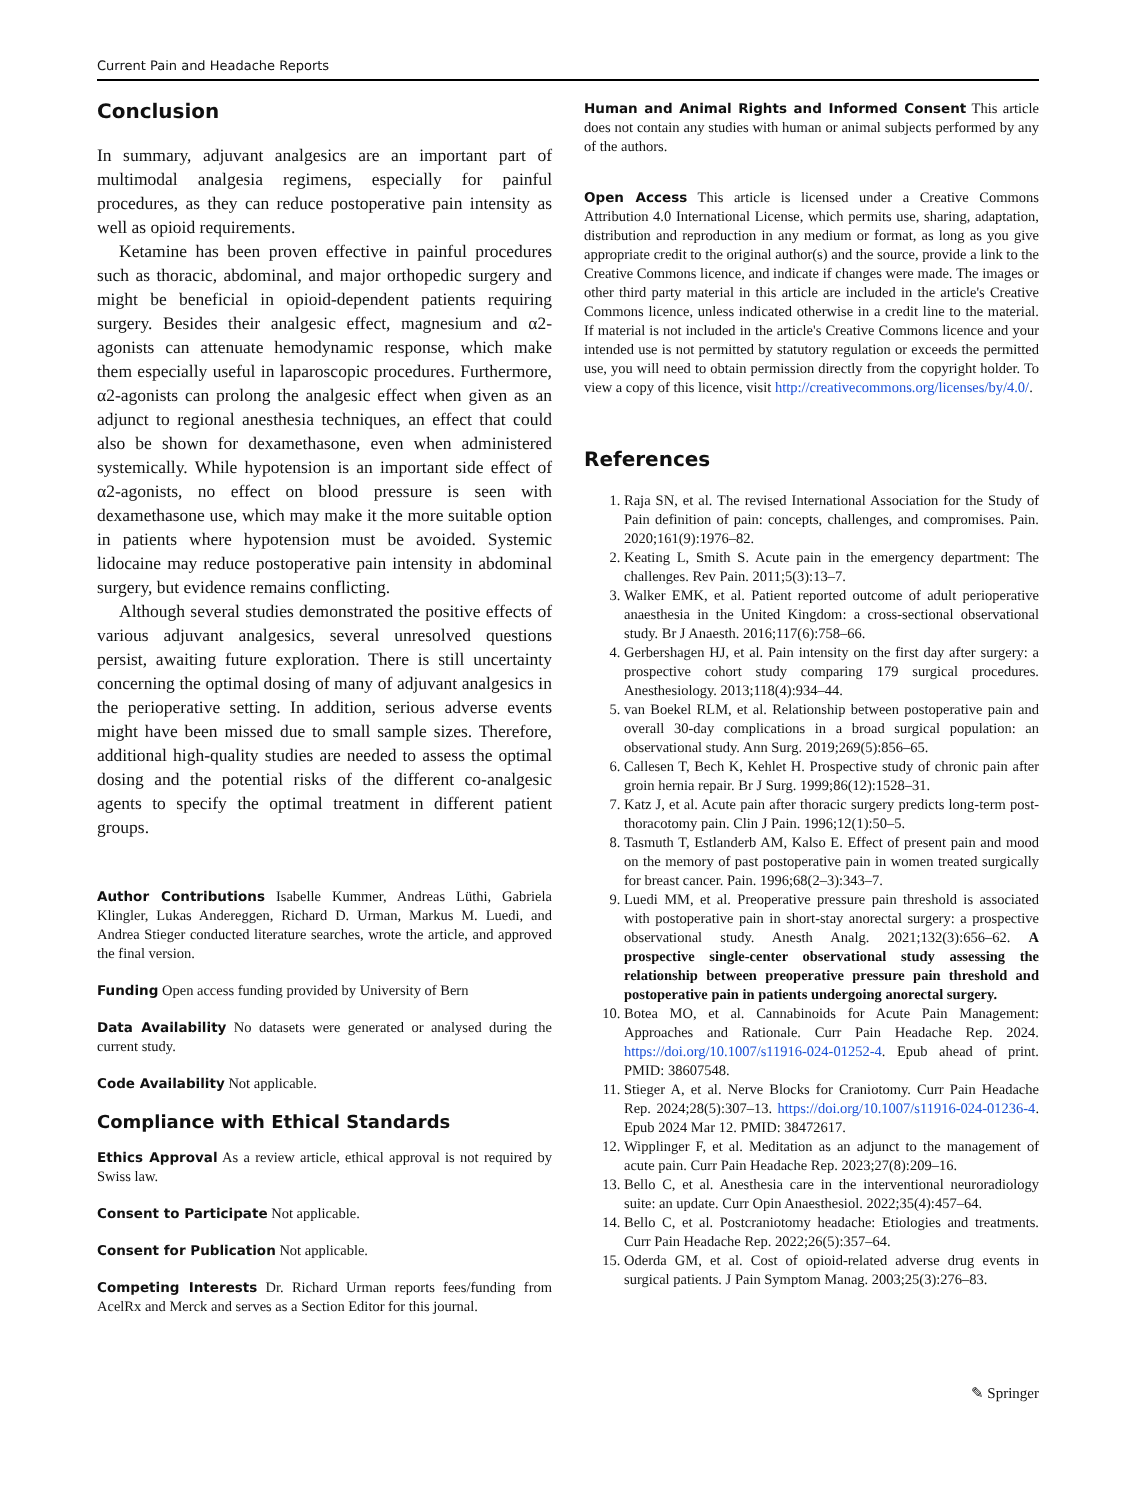Current Pain and Headache Reports
Conclusion
In summary, adjuvant analgesics are an important part of multimodal analgesia regimens, especially for painful procedures, as they can reduce postoperative pain intensity as well as opioid requirements.
Ketamine has been proven effective in painful procedures such as thoracic, abdominal, and major orthopedic surgery and might be beneficial in opioid-dependent patients requiring surgery. Besides their analgesic effect, magnesium and α2-agonists can attenuate hemodynamic response, which make them especially useful in laparoscopic procedures. Furthermore, α2-agonists can prolong the analgesic effect when given as an adjunct to regional anesthesia techniques, an effect that could also be shown for dexamethasone, even when administered systemically. While hypotension is an important side effect of α2-agonists, no effect on blood pressure is seen with dexamethasone use, which may make it the more suitable option in patients where hypotension must be avoided. Systemic lidocaine may reduce postoperative pain intensity in abdominal surgery, but evidence remains conflicting.
Although several studies demonstrated the positive effects of various adjuvant analgesics, several unresolved questions persist, awaiting future exploration. There is still uncertainty concerning the optimal dosing of many of adjuvant analgesics in the perioperative setting. In addition, serious adverse events might have been missed due to small sample sizes. Therefore, additional high-quality studies are needed to assess the optimal dosing and the potential risks of the different co-analgesic agents to specify the optimal treatment in different patient groups.
Author Contributions Isabelle Kummer, Andreas Lüthi, Gabriela Klingler, Lukas Andereggen, Richard D. Urman, Markus M. Luedi, and Andrea Stieger conducted literature searches, wrote the article, and approved the final version.
Funding Open access funding provided by University of Bern
Data Availability No datasets were generated or analysed during the current study.
Code Availability Not applicable.
Compliance with Ethical Standards
Ethics Approval As a review article, ethical approval is not required by Swiss law.
Consent to Participate Not applicable.
Consent for Publication Not applicable.
Competing Interests Dr. Richard Urman reports fees/funding from AcelRx and Merck and serves as a Section Editor for this journal.
Human and Animal Rights and Informed Consent This article does not contain any studies with human or animal subjects performed by any of the authors.
Open Access This article is licensed under a Creative Commons Attribution 4.0 International License, which permits use, sharing, adaptation, distribution and reproduction in any medium or format, as long as you give appropriate credit to the original author(s) and the source, provide a link to the Creative Commons licence, and indicate if changes were made. The images or other third party material in this article are included in the article's Creative Commons licence, unless indicated otherwise in a credit line to the material. If material is not included in the article's Creative Commons licence and your intended use is not permitted by statutory regulation or exceeds the permitted use, you will need to obtain permission directly from the copyright holder. To view a copy of this licence, visit http://creativecommons.org/licenses/by/4.0/.
References
1. Raja SN, et al. The revised International Association for the Study of Pain definition of pain: concepts, challenges, and compromises. Pain. 2020;161(9):1976–82.
2. Keating L, Smith S. Acute pain in the emergency department: The challenges. Rev Pain. 2011;5(3):13–7.
3. Walker EMK, et al. Patient reported outcome of adult perioperative anaesthesia in the United Kingdom: a cross-sectional observational study. Br J Anaesth. 2016;117(6):758–66.
4. Gerbershagen HJ, et al. Pain intensity on the first day after surgery: a prospective cohort study comparing 179 surgical procedures. Anesthesiology. 2013;118(4):934–44.
5. van Boekel RLM, et al. Relationship between postoperative pain and overall 30-day complications in a broad surgical population: an observational study. Ann Surg. 2019;269(5):856–65.
6. Callesen T, Bech K, Kehlet H. Prospective study of chronic pain after groin hernia repair. Br J Surg. 1999;86(12):1528–31.
7. Katz J, et al. Acute pain after thoracic surgery predicts long-term post-thoracotomy pain. Clin J Pain. 1996;12(1):50–5.
8. Tasmuth T, Estlanderb AM, Kalso E. Effect of present pain and mood on the memory of past postoperative pain in women treated surgically for breast cancer. Pain. 1996;68(2–3):343–7.
9. Luedi MM, et al. Preoperative pressure pain threshold is associated with postoperative pain in short-stay anorectal surgery: a prospective observational study. Anesth Analg. 2021;132(3):656–62. A prospective single-center observational study assessing the relationship between preoperative pressure pain threshold and postoperative pain in patients undergoing anorectal surgery.
10. Botea MO, et al. Cannabinoids for Acute Pain Management: Approaches and Rationale. Curr Pain Headache Rep. 2024. https://doi.org/10.1007/s11916-024-01252-4. Epub ahead of print. PMID: 38607548.
11. Stieger A, et al. Nerve Blocks for Craniotomy. Curr Pain Headache Rep. 2024;28(5):307–13. https://doi.org/10.1007/s11916-024-01236-4. Epub 2024 Mar 12. PMID: 38472617.
12. Wipplinger F, et al. Meditation as an adjunct to the management of acute pain. Curr Pain Headache Rep. 2023;27(8):209–16.
13. Bello C, et al. Anesthesia care in the interventional neuroradiology suite: an update. Curr Opin Anaesthesiol. 2022;35(4):457–64.
14. Bello C, et al. Postcraniotomy headache: Etiologies and treatments. Curr Pain Headache Rep. 2022;26(5):357–64.
15. Oderda GM, et al. Cost of opioid-related adverse drug events in surgical patients. J Pain Symptom Manag. 2003;25(3):276–83.
✎ Springer